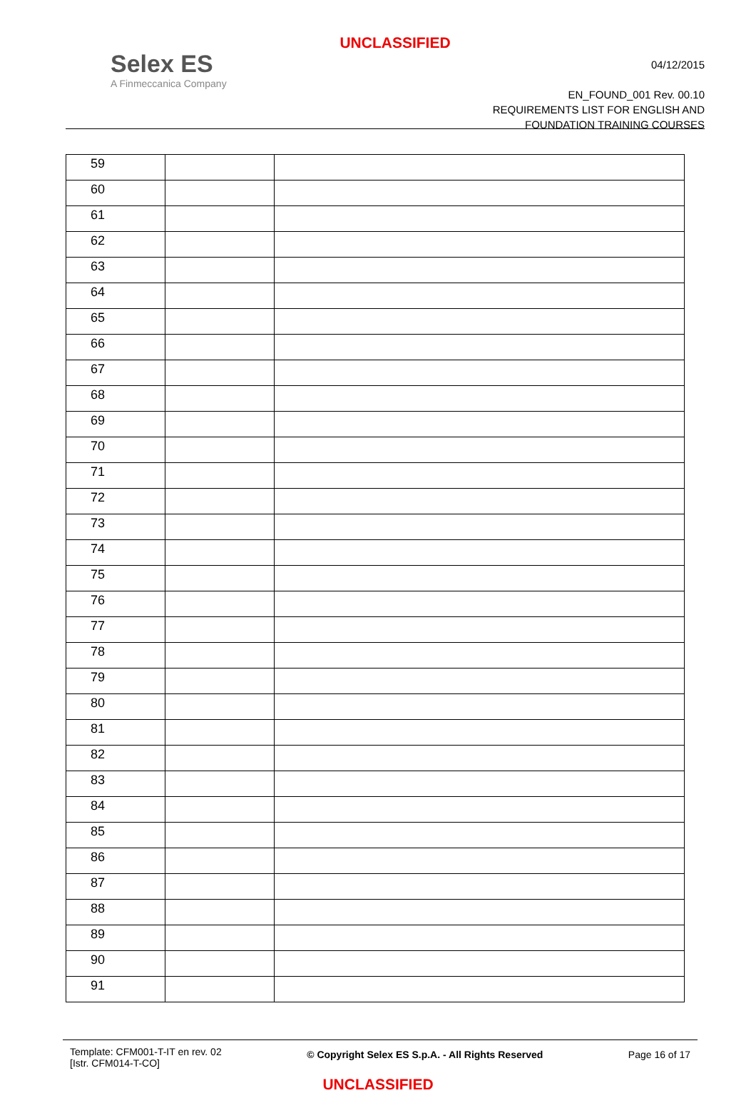UNCLASSIFIED
Selex ES
A Finmeccanica Company
04/12/2015
EN_FOUND_001 Rev. 00.10
REQUIREMENTS LIST FOR ENGLISH AND
FOUNDATION TRAINING COURSES
| 59 | | |
| 60 | | |
| 61 | | |
| 62 | | |
| 63 | | |
| 64 | | |
| 65 | | |
| 66 | | |
| 67 | | |
| 68 | | |
| 69 | | |
| 70 | | |
| 71 | | |
| 72 | | |
| 73 | | |
| 74 | | |
| 75 | | |
| 76 | | |
| 77 | | |
| 78 | | |
| 79 | | |
| 80 | | |
| 81 | | |
| 82 | | |
| 83 | | |
| 84 | | |
| 85 | | |
| 86 | | |
| 87 | | |
| 88 | | |
| 89 | | |
| 90 | | |
| 91 | | |
Template: CFM001-T-IT en rev. 02
[Istr. CFM014-T-CO]
© Copyright Selex ES S.p.A. - All Rights Reserved
Page 16 of 17
UNCLASSIFIED